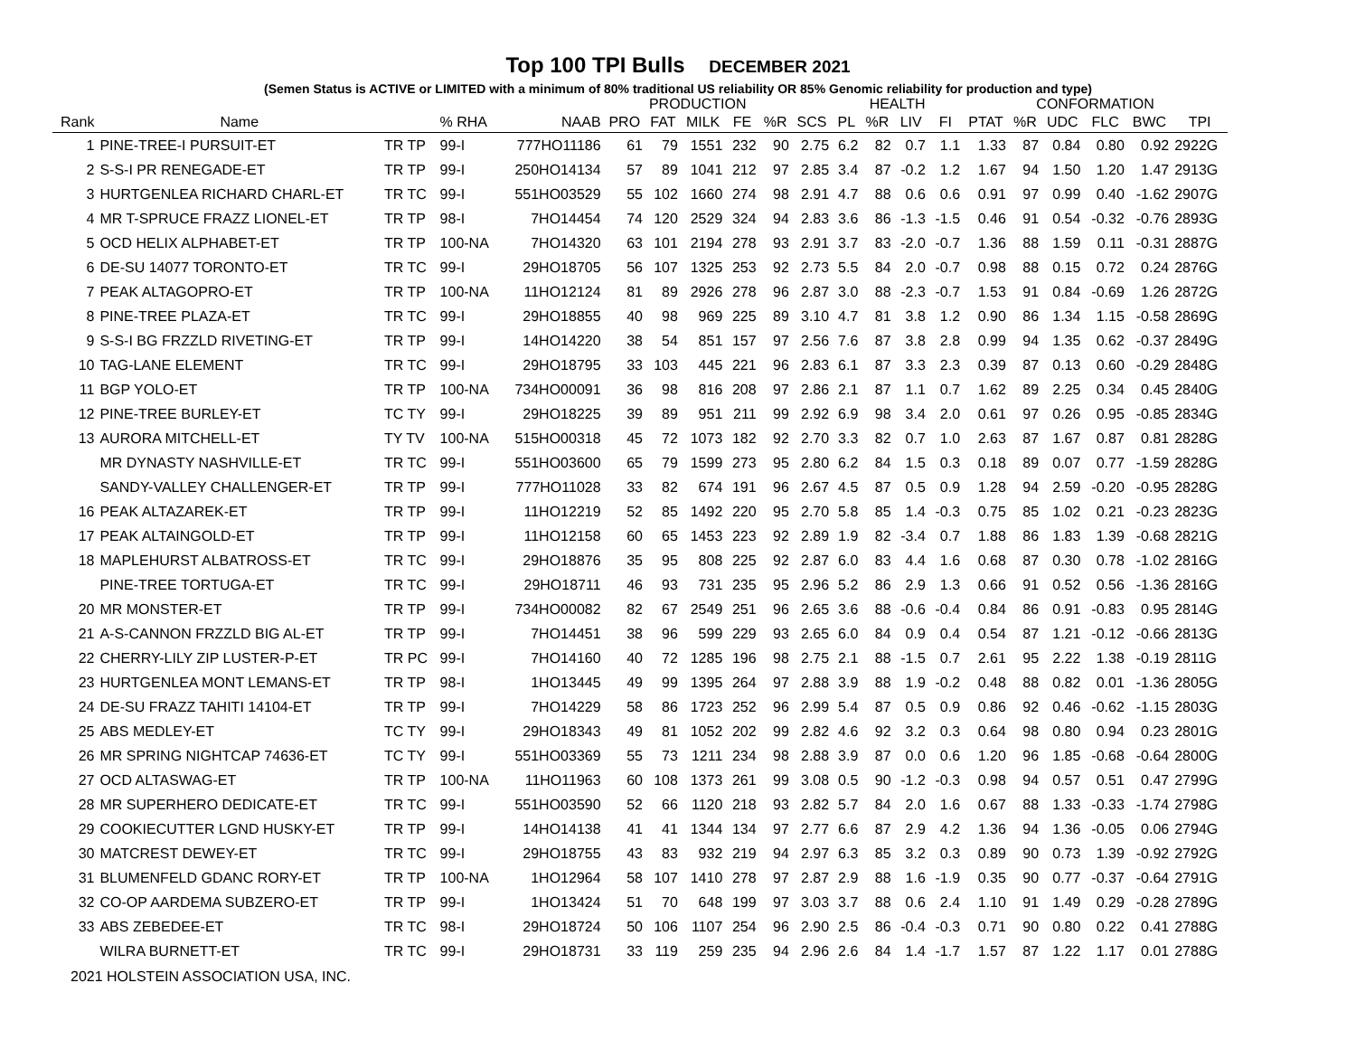Top 100 TPI Bulls DECEMBER 2021
(Semen Status is ACTIVE or LIMITED with a minimum of 80% traditional US reliability OR 85% Genomic reliability for production and type)
| | | | | | PRODUCTION | | | | | | HEALTH | | | | CONFORMATION | | | | | |
| --- | --- | --- | --- | --- | --- | --- | --- | --- | --- | --- | --- | --- | --- | --- | --- | --- | --- | --- | --- | --- |
| Rank | Name | | % RHA | NAAB | PRO | FAT | MILK | FE | %R | SCS | PL | %R | LIV | FI | PTAT | %R | UDC | FLC | BWC | TPI |
| 1 | PINE-TREE-I PURSUIT-ET | TR TP | 99-I | 777HO11186 | 61 | 79 | 1551 | 232 | 90 | 2.75 | 6.2 | 82 | 0.7 | 1.1 | 1.33 | 87 | 0.84 | 0.80 | 0.92 | 2922G |
| 2 | S-S-I PR RENEGADE-ET | TR TP | 99-I | 250HO14134 | 57 | 89 | 1041 | 212 | 97 | 2.85 | 3.4 | 87 | -0.2 | 1.2 | 1.67 | 94 | 1.50 | 1.20 | 1.47 | 2913G |
| 3 | HURTGENLEA RICHARD CHARL-ET | TR TC | 99-I | 551HO03529 | 55 | 102 | 1660 | 274 | 98 | 2.91 | 4.7 | 88 | 0.6 | 0.6 | 0.91 | 97 | 0.99 | 0.40 | -1.62 | 2907G |
| 4 | MR T-SPRUCE FRAZZ LIONEL-ET | TR TP | 98-I | 7HO14454 | 74 | 120 | 2529 | 324 | 94 | 2.83 | 3.6 | 86 | -1.3 | -1.5 | 0.46 | 91 | 0.54 | -0.32 | -0.76 | 2893G |
| 5 | OCD HELIX ALPHABET-ET | TR TP | 100-NA | 7HO14320 | 63 | 101 | 2194 | 278 | 93 | 2.91 | 3.7 | 83 | -2.0 | -0.7 | 1.36 | 88 | 1.59 | 0.11 | -0.31 | 2887G |
| 6 | DE-SU 14077 TORONTO-ET | TR TC | 99-I | 29HO18705 | 56 | 107 | 1325 | 253 | 92 | 2.73 | 5.5 | 84 | 2.0 | -0.7 | 0.98 | 88 | 0.15 | 0.72 | 0.24 | 2876G |
| 7 | PEAK ALTAGOPRO-ET | TR TP | 100-NA | 11HO12124 | 81 | 89 | 2926 | 278 | 96 | 2.87 | 3.0 | 88 | -2.3 | -0.7 | 1.53 | 91 | 0.84 | -0.69 | 1.26 | 2872G |
| 8 | PINE-TREE PLAZA-ET | TR TC | 99-I | 29HO18855 | 40 | 98 | 969 | 225 | 89 | 3.10 | 4.7 | 81 | 3.8 | 1.2 | 0.90 | 86 | 1.34 | 1.15 | -0.58 | 2869G |
| 9 | S-S-I BG FRZZLD RIVETING-ET | TR TP | 99-I | 14HO14220 | 38 | 54 | 851 | 157 | 97 | 2.56 | 7.6 | 87 | 3.8 | 2.8 | 0.99 | 94 | 1.35 | 0.62 | -0.37 | 2849G |
| 10 | TAG-LANE ELEMENT | TR TC | 99-I | 29HO18795 | 33 | 103 | 445 | 221 | 96 | 2.83 | 6.1 | 87 | 3.3 | 2.3 | 0.39 | 87 | 0.13 | 0.60 | -0.29 | 2848G |
| 11 | BGP YOLO-ET | TR TP | 100-NA | 734HO00091 | 36 | 98 | 816 | 208 | 97 | 2.86 | 2.1 | 87 | 1.1 | 0.7 | 1.62 | 89 | 2.25 | 0.34 | 0.45 | 2840G |
| 12 | PINE-TREE BURLEY-ET | TC TY | 99-I | 29HO18225 | 39 | 89 | 951 | 211 | 99 | 2.92 | 6.9 | 98 | 3.4 | 2.0 | 0.61 | 97 | 0.26 | 0.95 | -0.85 | 2834G |
| 13 | AURORA MITCHELL-ET | TY TV | 100-NA | 515HO00318 | 45 | 72 | 1073 | 182 | 92 | 2.70 | 3.3 | 82 | 0.7 | 1.0 | 2.63 | 87 | 1.67 | 0.87 | 0.81 | 2828G |
| | MR DYNASTY NASHVILLE-ET | TR TC | 99-I | 551HO03600 | 65 | 79 | 1599 | 273 | 95 | 2.80 | 6.2 | 84 | 1.5 | 0.3 | 0.18 | 89 | 0.07 | 0.77 | -1.59 | 2828G |
| | SANDY-VALLEY CHALLENGER-ET | TR TP | 99-I | 777HO11028 | 33 | 82 | 674 | 191 | 96 | 2.67 | 4.5 | 87 | 0.5 | 0.9 | 1.28 | 94 | 2.59 | -0.20 | -0.95 | 2828G |
| 16 | PEAK ALTAZAREK-ET | TR TP | 99-I | 11HO12219 | 52 | 85 | 1492 | 220 | 95 | 2.70 | 5.8 | 85 | 1.4 | -0.3 | 0.75 | 85 | 1.02 | 0.21 | -0.23 | 2823G |
| 17 | PEAK ALTAINGOLD-ET | TR TP | 99-I | 11HO12158 | 60 | 65 | 1453 | 223 | 92 | 2.89 | 1.9 | 82 | -3.4 | 0.7 | 1.88 | 86 | 1.83 | 1.39 | -0.68 | 2821G |
| 18 | MAPLEHURST ALBATROSS-ET | TR TC | 99-I | 29HO18876 | 35 | 95 | 808 | 225 | 92 | 2.87 | 6.0 | 83 | 4.4 | 1.6 | 0.68 | 87 | 0.30 | 0.78 | -1.02 | 2816G |
| | PINE-TREE TORTUGA-ET | TR TC | 99-I | 29HO18711 | 46 | 93 | 731 | 235 | 95 | 2.96 | 5.2 | 86 | 2.9 | 1.3 | 0.66 | 91 | 0.52 | 0.56 | -1.36 | 2816G |
| 20 | MR MONSTER-ET | TR TP | 99-I | 734HO00082 | 82 | 67 | 2549 | 251 | 96 | 2.65 | 3.6 | 88 | -0.6 | -0.4 | 0.84 | 86 | 0.91 | -0.83 | 0.95 | 2814G |
| 21 | A-S-CANNON FRZZLD BIG AL-ET | TR TP | 99-I | 7HO14451 | 38 | 96 | 599 | 229 | 93 | 2.65 | 6.0 | 84 | 0.9 | 0.4 | 0.54 | 87 | 1.21 | -0.12 | -0.66 | 2813G |
| 22 | CHERRY-LILY ZIP LUSTER-P-ET | TR PC | 99-I | 7HO14160 | 40 | 72 | 1285 | 196 | 98 | 2.75 | 2.1 | 88 | -1.5 | 0.7 | 2.61 | 95 | 2.22 | 1.38 | -0.19 | 2811G |
| 23 | HURTGENLEA MONT LEMANS-ET | TR TP | 98-I | 1HO13445 | 49 | 99 | 1395 | 264 | 97 | 2.88 | 3.9 | 88 | 1.9 | -0.2 | 0.48 | 88 | 0.82 | 0.01 | -1.36 | 2805G |
| 24 | DE-SU FRAZZ TAHITI 14104-ET | TR TP | 99-I | 7HO14229 | 58 | 86 | 1723 | 252 | 96 | 2.99 | 5.4 | 87 | 0.5 | 0.9 | 0.86 | 92 | 0.46 | -0.62 | -1.15 | 2803G |
| 25 | ABS MEDLEY-ET | TC TY | 99-I | 29HO18343 | 49 | 81 | 1052 | 202 | 99 | 2.82 | 4.6 | 92 | 3.2 | 0.3 | 0.64 | 98 | 0.80 | 0.94 | 0.23 | 2801G |
| 26 | MR SPRING NIGHTCAP 74636-ET | TC TY | 99-I | 551HO03369 | 55 | 73 | 1211 | 234 | 98 | 2.88 | 3.9 | 87 | 0.0 | 0.6 | 1.20 | 96 | 1.85 | -0.68 | -0.64 | 2800G |
| 27 | OCD ALTASWAG-ET | TR TP | 100-NA | 11HO11963 | 60 | 108 | 1373 | 261 | 99 | 3.08 | 0.5 | 90 | -1.2 | -0.3 | 0.98 | 94 | 0.57 | 0.51 | 0.47 | 2799G |
| 28 | MR SUPERHERO DEDICATE-ET | TR TC | 99-I | 551HO03590 | 52 | 66 | 1120 | 218 | 93 | 2.82 | 5.7 | 84 | 2.0 | 1.6 | 0.67 | 88 | 1.33 | -0.33 | -1.74 | 2798G |
| 29 | COOKIECUTTER LGND HUSKY-ET | TR TP | 99-I | 14HO14138 | 41 | 41 | 1344 | 134 | 97 | 2.77 | 6.6 | 87 | 2.9 | 4.2 | 1.36 | 94 | 1.36 | -0.05 | 0.06 | 2794G |
| 30 | MATCREST DEWEY-ET | TR TC | 99-I | 29HO18755 | 43 | 83 | 932 | 219 | 94 | 2.97 | 6.3 | 85 | 3.2 | 0.3 | 0.89 | 90 | 0.73 | 1.39 | -0.92 | 2792G |
| 31 | BLUMENFELD GDANC RORY-ET | TR TP | 100-NA | 1HO12964 | 58 | 107 | 1410 | 278 | 97 | 2.87 | 2.9 | 88 | 1.6 | -1.9 | 0.35 | 90 | 0.77 | -0.37 | -0.64 | 2791G |
| 32 | CO-OP AARDEMA SUBZERO-ET | TR TP | 99-I | 1HO13424 | 51 | 70 | 648 | 199 | 97 | 3.03 | 3.7 | 88 | 0.6 | 2.4 | 1.10 | 91 | 1.49 | 0.29 | -0.28 | 2789G |
| 33 | ABS ZEBEDEE-ET | TR TC | 98-I | 29HO18724 | 50 | 106 | 1107 | 254 | 96 | 2.90 | 2.5 | 86 | -0.4 | -0.3 | 0.71 | 90 | 0.80 | 0.22 | 0.41 | 2788G |
| | WILRA BURNETT-ET | TR TC | 99-I | 29HO18731 | 33 | 119 | 259 | 235 | 94 | 2.96 | 2.6 | 84 | 1.4 | -1.7 | 1.57 | 87 | 1.22 | 1.17 | 0.01 | 2788G |
2021 HOLSTEIN ASSOCIATION USA, INC.